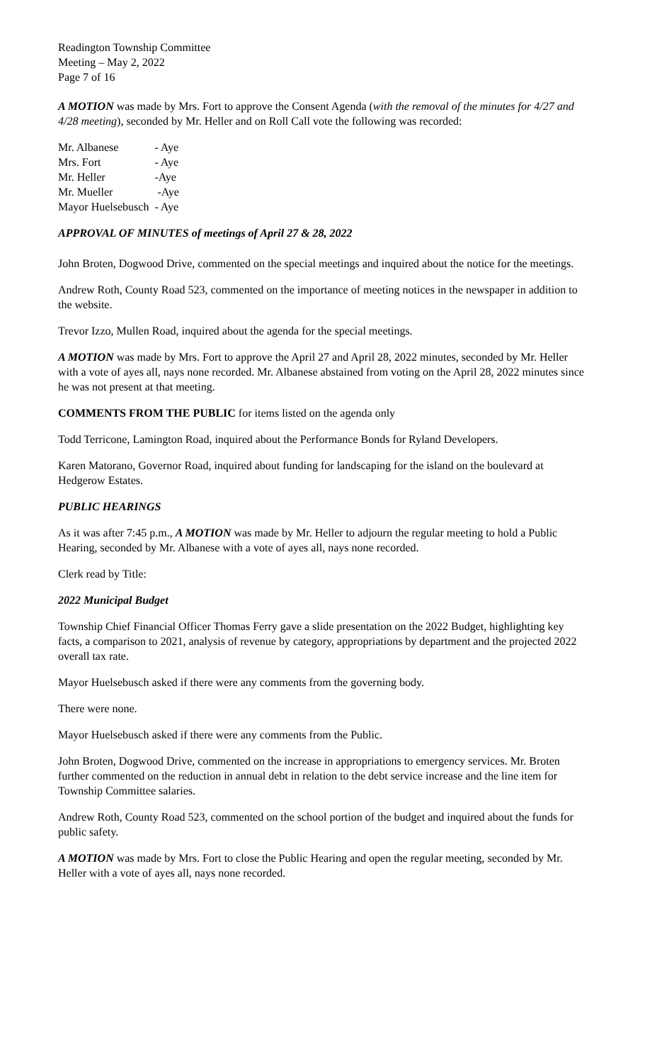Readington Township Committee
Meeting – May 2, 2022
Page 7 of 16
A MOTION was made by Mrs. Fort to approve the Consent Agenda (with the removal of the minutes for 4/27 and 4/28 meeting), seconded by Mr. Heller and on Roll Call vote the following was recorded:
| Mr. Albanese | - Aye |
| Mrs. Fort | - Aye |
| Mr. Heller | -Aye |
| Mr. Mueller | -Aye |
| Mayor Huelsebusch | - Aye |
APPROVAL OF MINUTES of meetings of April 27 & 28, 2022
John Broten, Dogwood Drive, commented on the special meetings and inquired about the notice for the meetings.
Andrew Roth, County Road 523, commented on the importance of meeting notices in the newspaper in addition to the website.
Trevor Izzo, Mullen Road, inquired about the agenda for the special meetings.
A MOTION was made by Mrs. Fort to approve the April 27 and April 28, 2022 minutes, seconded by Mr. Heller with a vote of ayes all, nays none recorded. Mr. Albanese abstained from voting on the April 28, 2022 minutes since he was not present at that meeting.
COMMENTS FROM THE PUBLIC for items listed on the agenda only
Todd Terricone, Lamington Road, inquired about the Performance Bonds for Ryland Developers.
Karen Matorano, Governor Road, inquired about funding for landscaping for the island on the boulevard at Hedgerow Estates.
PUBLIC HEARINGS
As it was after 7:45 p.m., A MOTION was made by Mr. Heller to adjourn the regular meeting to hold a Public Hearing, seconded by Mr. Albanese with a vote of ayes all, nays none recorded.
Clerk read by Title:
2022 Municipal Budget
Township Chief Financial Officer Thomas Ferry gave a slide presentation on the 2022 Budget, highlighting key facts, a comparison to 2021, analysis of revenue by category, appropriations by department and the projected 2022 overall tax rate.
Mayor Huelsebusch asked if there were any comments from the governing body.
There were none.
Mayor Huelsebusch asked if there were any comments from the Public.
John Broten, Dogwood Drive, commented on the increase in appropriations to emergency services. Mr. Broten further commented on the reduction in annual debt in relation to the debt service increase and the line item for Township Committee salaries.
Andrew Roth, County Road 523, commented on the school portion of the budget and inquired about the funds for public safety.
A MOTION was made by Mrs. Fort to close the Public Hearing and open the regular meeting, seconded by Mr. Heller with a vote of ayes all, nays none recorded.